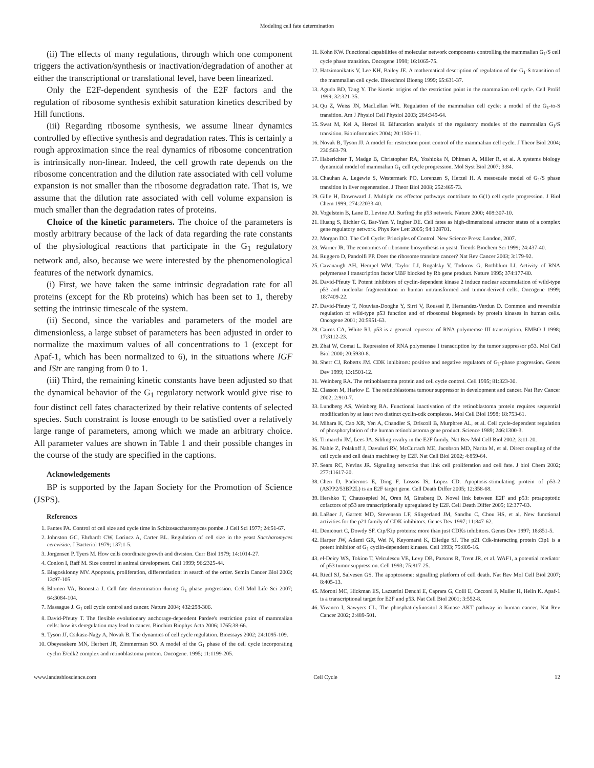Modeling cell fate determination
(ii) The effects of many regulations, through which one component triggers the activation/synthesis or inactivation/degradation of another at either the transcriptional or translational level, have been linearized.
Only the E2F-dependent synthesis of the E2F factors and the regulation of ribosome synthesis exhibit saturation kinetics described by Hill functions.
(iii) Regarding ribosome synthesis, we assume linear dynamics controlled by effective synthesis and degradation rates. This is certainly a rough approximation since the real dynamics of ribosome concentration is intrinsically non-linear. Indeed, the cell growth rate depends on the ribosome concentration and the dilution rate associated with cell volume expansion is not smaller than the ribosome degradation rate. That is, we assume that the dilution rate associated with cell volume expansion is much smaller than the degradation rates of proteins.
Choice of the kinetic parameters. The choice of the parameters is mostly arbitrary because of the lack of data regarding the rate constants of the physiological reactions that participate in the G<sub>1</sub> regulatory network and, also, because we were interested by the phenomenological features of the network dynamics.
(i) First, we have taken the same intrinsic degradation rate for all proteins (except for the Rb proteins) which has been set to 1, thereby setting the intrinsic timescale of the system.
(ii) Second, since the variables and parameters of the model are dimensionless, a large subset of parameters has been adjusted in order to normalize the maximum values of all concentrations to 1 (except for Apaf-1, which has been normalized to 6), in the situations where IGF and IStr are ranging from 0 to 1.
(iii) Third, the remaining kinetic constants have been adjusted so that the dynamical behavior of the G<sub>1</sub> regulatory network would give rise to four distinct cell fates characterized by their relative contents of selected species. Such constraint is loose enough to be satisfied over a relatively large range of parameters, among which we made an arbitrary choice. All parameter values are shown in Table 1 and their possible changes in the course of the study are specified in the captions.
Acknowledgements
BP is supported by the Japan Society for the Promotion of Science (JSPS).
References
1. Fantes PA. Control of cell size and cycle time in Schizosaccharomyces pombe. J Cell Sci 1977; 24:51-67.
2. Johnston GC, Ehrhardt CW, Lorincz A, Carter BL. Regulation of cell size in the yeast Saccharomyces cerevisiae. J Bacteriol 1979; 137:1-5.
3. Jorgensen P, Tyers M. How cells coordinate growth and division. Curr Biol 1979; 14:1014-27.
4. Conlon I, Raff M. Size control in animal development. Cell 1999; 96:2325-44.
5. Blagosklonny MV. Apoptosis, proliferation, differentiation: in search of the order. Semin Cancer Biol 2003; 13:97-105
6. Blomen VA, Boonstra J. Cell fate determination during G<sub>1</sub> phase progression. Cell Mol Life Sci 2007; 64:3084-104.
7. Massague J. G<sub>1</sub> cell cycle control and cancer. Nature 2004; 432:298-306.
8. David-Pfeuty T. The flexible evolutionary anchorage-dependent Pardee's restriction point of mammalian cells: how its deregulation may lead to cancer. Biochim Biophys Acta 2006; 1765:38-66.
9. Tyson JJ, Csikasz-Nagy A, Novak B. The dynamics of cell cycle regulation. Bioessays 2002; 24:1095-109.
10. Obeyesekere MN, Herbert JR, Zimmerman SO. A model of the G<sub>1</sub> phase of the cell cycle incorporating cyclin E/cdk2 complex and retinoblastoma protein. Oncogene. 1995; 11:1199-205.
11. Kohn KW. Functional capabilities of molecular network components controlling the mammalian G<sub>1</sub>/S cell cycle phase transition. Oncogene 1998; 16:1065-75.
12. Hatzimanikatis V, Lee KH, Bailey JE. A mathematical description of regulation of the G<sub>1</sub>-S transition of the mammalian cell cycle. Biotechnol Bioeng 1999; 65:631-37.
13. Aguda BD, Tang Y. The kinetic origins of the restriction point in the mammalian cell cycle. Cell Prolif 1999; 32:321-35.
14. Qu Z, Weiss JN, MacLellan WR. Regulation of the mammalian cell cycle: a model of the G<sub>1</sub>-to-S transition. Am J Physiol Cell Physiol 2003; 284:349-64.
15. Swat M, Kel A, Herzel H. Bifurcation analysis of the regulatory modules of the mammalian G<sub>1</sub>/S transition. Bioinformatics 2004; 20:1506-11.
16. Novak B, Tyson JJ. A model for restriction point control of the mammalian cell cycle. J Theor Biol 2004; 230:563-79.
17. Haberichter T, Madge B, Christopher RA, Yoshioka N, Dhiman A, Miller R, et al. A systems biology dynamical model of mammalian G<sub>1</sub> cell cycle progression. Mol Syst Biol 2007; 3:84.
18. Chauhan A, Legewie S, Westermark PO, Lorenzen S, Herzel H. A mesoscale model of G<sub>1</sub>/S phase transition in liver regeneration. J Theor Biol 2008; 252:465-73.
19. Gille H, Downward J. Multiple ras effector pathways contribute to G(1) cell cycle progression. J Biol Chem 1999; 274:22033-40.
20. Vogelstein B, Lane D, Levine AJ. Surfing the p53 network. Nature 2000; 408:307-10.
21. Huang S, Eichler G, Bar-Yam Y, Ingber DE. Cell fates as high-dimensional attractor states of a complex gene regulatory network. Phys Rev Lett 2005; 94:128701.
22. Morgan DO. The Cell Cycle: Principles of Control. New Science Press: London, 2007.
23. Warner JR. The economics of ribosome biosynthesis in yeast. Trends Biochem Sci 1999; 24:437-40.
24. Ruggero D, Pandolfi PP. Does the ribosome translate cancer? Nat Rev Cancer 2003; 3:179-92.
25. Cavanaugh AH, Hempel WM, Taylor LJ, Rogalsky V, Todorov G, Rothblum LI. Activity of RNA polymerase I transcription factor UBF blocked by Rb gene product. Nature 1995; 374:177-80.
26. David-Pfeuty T. Potent inhibitors of cyclin-dependent kinase 2 induce nuclear accumulation of wild-type p53 and nucleolar fragmentation in human untransformed and tumor-derived cells. Oncogene 1999; 18:7409-22.
27. David-Pfeuty T, Nouvian-Dooghe Y, Sirri V, Roussel P, Hernandez-Verdun D. Common and reversible regulation of wild-type p53 function and of ribosomal biogenesis by protein kinases in human cells. Oncogene 2001; 20:5951-63.
28. Cairns CA, White RJ. p53 is a general repressor of RNA polymerase III transcription. EMBO J 1998; 17:3112-23.
29. Zhai W, Comai L. Repression of RNA polymerase I transcription by the tumor suppressor p53. Mol Cell Biol 2000; 20:5930-8.
30. Sherr CJ, Roberts JM. CDK inhibitors: positive and negative regulators of G<sub>1</sub>-phase progression. Genes Dev 1999; 13:1501-12.
31. Weinberg RA. The retinoblastoma protein and cell cycle control. Cell 1995; 81:323-30.
32. Classon M, Harlow E. The retinoblastoma tumour suppressor in development and cancer. Nat Rev Cancer 2002; 2:910-7.
33. Lundberg AS, Weinberg RA. Functional inactivation of the retinoblastoma protein requires sequential modification by at least two distinct cyclin-cdk complexes. Mol Cell Biol 1998; 18:753-61.
34. Mihara K, Cao XR, Yen A, Chandler S, Driscoll B, Murphree AL, et al. Cell cycle-dependent regulation of phosphorylation of the human retinoblastoma gene product. Science 1989; 246:1300-3.
35. Trimarchi JM, Lees JA. Sibling rivalry in the E2F family. Nat Rev Mol Cell Biol 2002; 3:11-20.
36. Nahle Z, Polakoff J, Davuluri RV, McCurrach ME, Jacobson MD, Narita M, et al. Direct coupling of the cell cycle and cell death machinery by E2F. Nat Cell Biol 2002; 4:859-64.
37. Sears RC, Nevins JR. Signaling networks that link cell proliferation and cell fate. J biol Chem 2002; 277:11617-20.
38. Chen D, Padiernos E, Ding F, Lossos IS, Lopez CD. Apoptosis-stimulating protein of p53-2 (ASPP2/53BP2L) is an E2F target gene. Cell Death Differ 2005; 12:358-68.
39. Hershko T, Chaussepied M, Oren M, Ginsberg D. Novel link between E2F and p53: proapoptotic cofactors of p53 are transcriptionally upregulated by E2F. Cell Death Differ 2005; 12:377-83.
40. LaBaer J, Garrett MD, Stevenson LF, Slingerland JM, Sandhu C, Chou HS, et al. New functional activities for the p21 family of CDK inhibitors. Genes Dev 1997; 11:847-62.
41. Denicourt C, Dowdy SF. Cip/Kip proteins: more than just CDKs inhibitors. Genes Dev 1997; 18:851-5.
42. Harper JW, Adami GR, Wei N, Keyomarsi K, Elledge SJ. The p21 Cdk-interacting protein Cip1 is a potent inhibitor of G<sub>1</sub> cyclin-dependent kinases. Cell 1993; 75:805-16.
43. el-Deiry WS, Tokino T, Velculescu VE, Levy DB, Parsons R, Trent JR, et al. WAF1, a potential mediator of p53 tumor suppression. Cell 1993; 75:817-25.
44. Riedl SJ, Salvesen GS. The apoptosome: signalling platform of cell death. Nat Rev Mol Cell Biol 2007; 8:405-13.
45. Moroni MC, Hickman ES, Lazzerini Denchi E, Caprara G, Colli E, Cecconi F, Muller H, Helin K. Apaf-1 is a transcriptional target for E2F and p53. Nat Cell Biol 2001; 3:552-8.
46. Vivanco I, Sawyers CL. The phosphatidylinositol 3-Kinase AKT pathway in human cancer. Nat Rev Cancer 2002; 2:489-501.
www.landesbioscience.com Cell Cycle 12